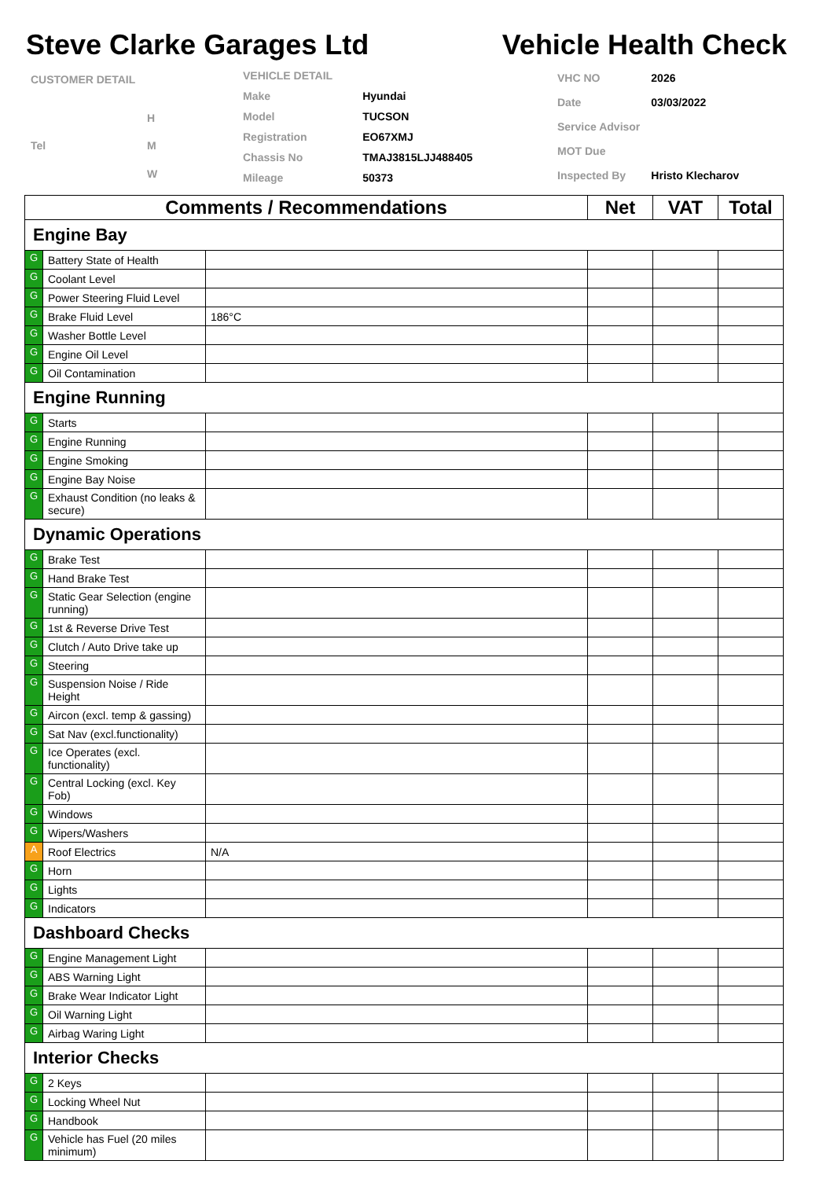Steve Clarke Garages Ltd Vehicle Health Check
| CUSTOMER DETAIL | |
| | H |
| Tel | M |
| | W |
| VEHICLE DETAIL | |
| Make | Hyundai |
| Model | TUCSON |
| Registration | EO67XMJ |
| Chassis No | TMAJ3815LJJ488405 |
| Mileage | 50373 |
| VHC NO | 2026 |
| Date | 03/03/2022 |
| Service Advisor | |
| MOT Due | |
| Inspected By | Hristo Klecharov |
| Comments / Recommendations | | | Net | VAT | Total |
| --- | --- | --- | --- | --- | --- |
| Engine Bay | | | | | |
| G | Battery State of Health | | | | |
| G | Coolant Level | | | | |
| G | Power Steering Fluid Level | | | | |
| G | Brake Fluid Level | 186°C | | | |
| G | Washer Bottle Level | | | | |
| G | Engine Oil Level | | | | |
| G | Oil Contamination | | | | |
| Engine Running | | | | | |
| G | Starts | | | | |
| G | Engine Running | | | | |
| G | Engine Smoking | | | | |
| G | Engine Bay Noise | | | | |
| G | Exhaust Condition (no leaks & secure) | | | | |
| Dynamic Operations | | | | | |
| G | Brake Test | | | | |
| G | Hand Brake Test | | | | |
| G | Static Gear Selection (engine running) | | | | |
| G | 1st & Reverse Drive Test | | | | |
| G | Clutch / Auto Drive take up | | | | |
| G | Steering | | | | |
| G | Suspension Noise / Ride Height | | | | |
| G | Aircon (excl. temp & gassing) | | | | |
| G | Sat Nav (excl.functionality) | | | | |
| G | Ice Operates (excl. functionality) | | | | |
| G | Central Locking (excl. Key Fob) | | | | |
| G | Windows | | | | |
| G | Wipers/Washers | | | | |
| A | Roof Electrics | N/A | | | |
| G | Horn | | | | |
| G | Lights | | | | |
| G | Indicators | | | | |
| Dashboard Checks | | | | | |
| G | Engine Management Light | | | | |
| G | ABS Warning Light | | | | |
| G | Brake Wear Indicator Light | | | | |
| G | Oil Warning Light | | | | |
| G | Airbag Waring Light | | | | |
| Interior Checks | | | | | |
| G | 2 Keys | | | | |
| G | Locking Wheel Nut | | | | |
| G | Handbook | | | | |
| G | Vehicle has Fuel (20 miles minimum) | | | | |